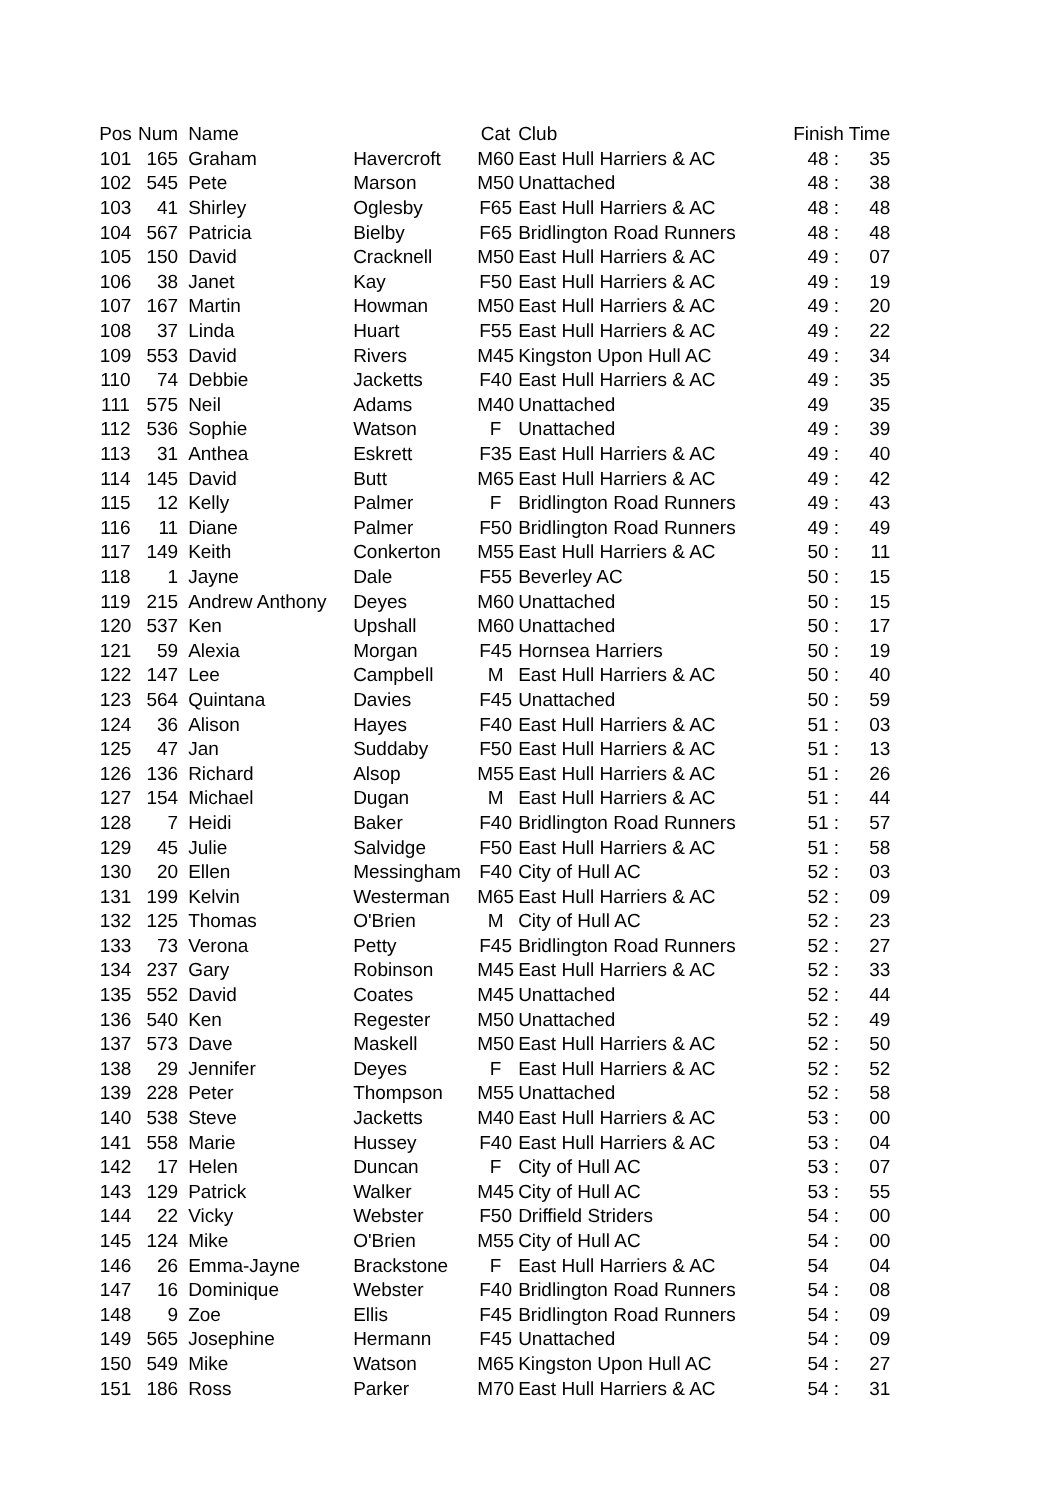| Pos | Num | Name | | Cat | Club | Finish Time | |
| --- | --- | --- | --- | --- | --- | --- | --- |
| 101 | 165 | Graham | Havercroft | M60 | East Hull Harriers & AC | 48 : | 35 |
| 102 | 545 | Pete | Marson | M50 | Unattached | 48 : | 38 |
| 103 | 41 | Shirley | Oglesby | F65 | East Hull Harriers & AC | 48 : | 48 |
| 104 | 567 | Patricia | Bielby | F65 | Bridlington Road Runners | 48 : | 48 |
| 105 | 150 | David | Cracknell | M50 | East Hull Harriers & AC | 49 : | 07 |
| 106 | 38 | Janet | Kay | F50 | East Hull Harriers & AC | 49 : | 19 |
| 107 | 167 | Martin | Howman | M50 | East Hull Harriers & AC | 49 : | 20 |
| 108 | 37 | Linda | Huart | F55 | East Hull Harriers & AC | 49 : | 22 |
| 109 | 553 | David | Rivers | M45 | Kingston Upon Hull AC | 49 : | 34 |
| 110 | 74 | Debbie | Jacketts | F40 | East Hull Harriers & AC | 49 : | 35 |
| 111 | 575 | Neil | Adams | M40 | Unattached | 49 | 35 |
| 112 | 536 | Sophie | Watson | F | Unattached | 49 : | 39 |
| 113 | 31 | Anthea | Eskrett | F35 | East Hull Harriers & AC | 49 : | 40 |
| 114 | 145 | David | Butt | M65 | East Hull Harriers & AC | 49 : | 42 |
| 115 | 12 | Kelly | Palmer | F | Bridlington Road Runners | 49 : | 43 |
| 116 | 11 | Diane | Palmer | F50 | Bridlington Road Runners | 49 : | 49 |
| 117 | 149 | Keith | Conkerton | M55 | East Hull Harriers & AC | 50 : | 11 |
| 118 | 1 | Jayne | Dale | F55 | Beverley AC | 50 : | 15 |
| 119 | 215 | Andrew Anthony | Deyes | M60 | Unattached | 50 : | 15 |
| 120 | 537 | Ken | Upshall | M60 | Unattached | 50 : | 17 |
| 121 | 59 | Alexia | Morgan | F45 | Hornsea Harriers | 50 : | 19 |
| 122 | 147 | Lee | Campbell | M | East Hull Harriers & AC | 50 : | 40 |
| 123 | 564 | Quintana | Davies | F45 | Unattached | 50 : | 59 |
| 124 | 36 | Alison | Hayes | F40 | East Hull Harriers & AC | 51 : | 03 |
| 125 | 47 | Jan | Suddaby | F50 | East Hull Harriers & AC | 51 : | 13 |
| 126 | 136 | Richard | Alsop | M55 | East Hull Harriers & AC | 51 : | 26 |
| 127 | 154 | Michael | Dugan | M | East Hull Harriers & AC | 51 : | 44 |
| 128 | 7 | Heidi | Baker | F40 | Bridlington Road Runners | 51 : | 57 |
| 129 | 45 | Julie | Salvidge | F50 | East Hull Harriers & AC | 51 : | 58 |
| 130 | 20 | Ellen | Messingham | F40 | City of Hull AC | 52 : | 03 |
| 131 | 199 | Kelvin | Westerman | M65 | East Hull Harriers & AC | 52 : | 09 |
| 132 | 125 | Thomas | O'Brien | M | City of Hull AC | 52 : | 23 |
| 133 | 73 | Verona | Petty | F45 | Bridlington Road Runners | 52 : | 27 |
| 134 | 237 | Gary | Robinson | M45 | East Hull Harriers & AC | 52 : | 33 |
| 135 | 552 | David | Coates | M45 | Unattached | 52 : | 44 |
| 136 | 540 | Ken | Regester | M50 | Unattached | 52 : | 49 |
| 137 | 573 | Dave | Maskell | M50 | East Hull Harriers & AC | 52 : | 50 |
| 138 | 29 | Jennifer | Deyes | F | East Hull Harriers & AC | 52 : | 52 |
| 139 | 228 | Peter | Thompson | M55 | Unattached | 52 : | 58 |
| 140 | 538 | Steve | Jacketts | M40 | East Hull Harriers & AC | 53 : | 00 |
| 141 | 558 | Marie | Hussey | F40 | East Hull Harriers & AC | 53 : | 04 |
| 142 | 17 | Helen | Duncan | F | City of Hull AC | 53 : | 07 |
| 143 | 129 | Patrick | Walker | M45 | City of Hull AC | 53 : | 55 |
| 144 | 22 | Vicky | Webster | F50 | Driffield Striders | 54 : | 00 |
| 145 | 124 | Mike | O'Brien | M55 | City of Hull AC | 54 : | 00 |
| 146 | 26 | Emma-Jayne | Brackstone | F | East Hull Harriers & AC | 54 | 04 |
| 147 | 16 | Dominique | Webster | F40 | Bridlington Road Runners | 54 : | 08 |
| 148 | 9 | Zoe | Ellis | F45 | Bridlington Road Runners | 54 : | 09 |
| 149 | 565 | Josephine | Hermann | F45 | Unattached | 54 : | 09 |
| 150 | 549 | Mike | Watson | M65 | Kingston Upon Hull AC | 54 : | 27 |
| 151 | 186 | Ross | Parker | M70 | East Hull Harriers & AC | 54 : | 31 |